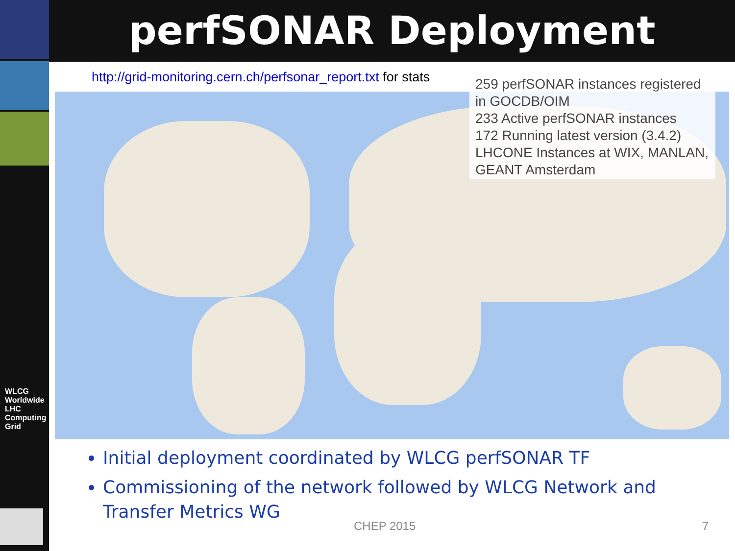perfSONAR Deployment
http://grid-monitoring.cern.ch/perfsonar_report.txt for stats
259 perfSONAR instances registered in GOCDB/OIM
233 Active perfSONAR instances
172 Running latest version (3.4.2)
LHCONE Instances at WIX, MANLAN, GEANT Amsterdam
Initial deployment coordinated by WLCG perfSONAR TF
Commissioning of the network followed by WLCG Network and Transfer Metrics WG
CHEP 2015 7
WLCG Worldwide LHC Computing Grid